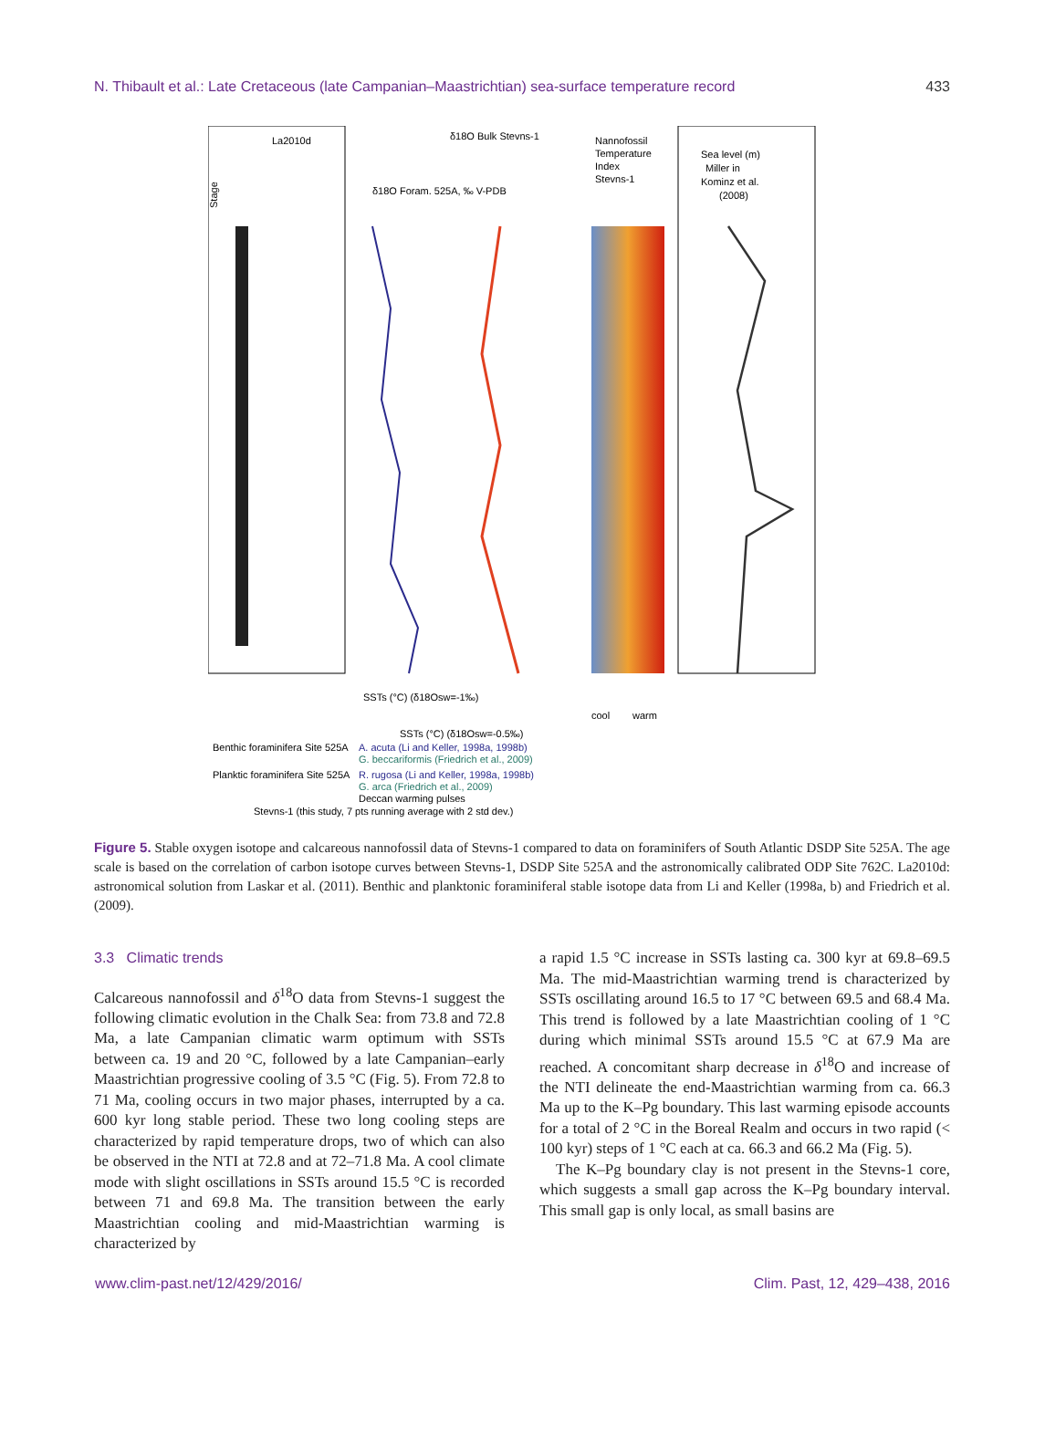N. Thibault et al.: Late Cretaceous (late Campanian–Maastrichtian) sea-surface temperature record 433
Stage
La2010d
δ18O Bulk Stevns-1
δ18O Foram. 525A, ‰ V-PDB
Nannofossil
Temperature
Index
Stevns-1
Sea level (m)
Miller in
Kominz et al.
(2008)
SSTs (°C) (δ18Osw=-1‰)
SSTs (°C) (δ18Osw=-0.5‰)
cool
warm
Benthic foraminifera Site 525A
A. acuta (Li and Keller, 1998a, 1998b)
G. beccariformis (Friedrich et al., 2009)
Planktic foraminifera Site 525A
R. rugosa (Li and Keller, 1998a, 1998b)
G. arca (Friedrich et al., 2009)
Deccan warming pulses
Stevns-1 (this study, 7 pts running average with 2 std dev.)
Figure 5. Stable oxygen isotope and calcareous nannofossil data of Stevns-1 compared to data on foraminifers of South Atlantic DSDP Site 525A. The age scale is based on the correlation of carbon isotope curves between Stevns-1, DSDP Site 525A and the astronomically calibrated ODP Site 762C. La2010d: astronomical solution from Laskar et al. (2011). Benthic and planktonic foraminiferal stable isotope data from Li and Keller (1998a, b) and Friedrich et al. (2009).
3.3 Climatic trends
Calcareous nannofossil and δ<sup>18</sup>O data from Stevns-1 suggest the following climatic evolution in the Chalk Sea: from 73.8 and 72.8 Ma, a late Campanian climatic warm optimum with SSTs between ca. 19 and 20 °C, followed by a late Campanian–early Maastrichtian progressive cooling of 3.5 °C (Fig. 5). From 72.8 to 71 Ma, cooling occurs in two major phases, interrupted by a ca. 600 kyr long stable period. These two long cooling steps are characterized by rapid temperature drops, two of which can also be observed in the NTI at 72.8 and at 72–71.8 Ma. A cool climate mode with slight oscillations in SSTs around 15.5 °C is recorded between 71 and 69.8 Ma. The transition between the early Maastrichtian cooling and mid-Maastrichtian warming is characterized by
a rapid 1.5 °C increase in SSTs lasting ca. 300 kyr at 69.8–69.5 Ma. The mid-Maastrichtian warming trend is characterized by SSTs oscillating around 16.5 to 17 °C between 69.5 and 68.4 Ma. This trend is followed by a late Maastrichtian cooling of 1 °C during which minimal SSTs around 15.5 °C at 67.9 Ma are reached. A concomitant sharp decrease in δ<sup>18</sup>O and increase of the NTI delineate the end-Maastrichtian warming from ca. 66.3 Ma up to the K–Pg boundary. This last warming episode accounts for a total of 2 °C in the Boreal Realm and occurs in two rapid (< 100 kyr) steps of 1 °C each at ca. 66.3 and 66.2 Ma (Fig. 5).
The K–Pg boundary clay is not present in the Stevns-1 core, which suggests a small gap across the K–Pg boundary interval. This small gap is only local, as small basins are
www.clim-past.net/12/429/2016/ Clim. Past, 12, 429–438, 2016